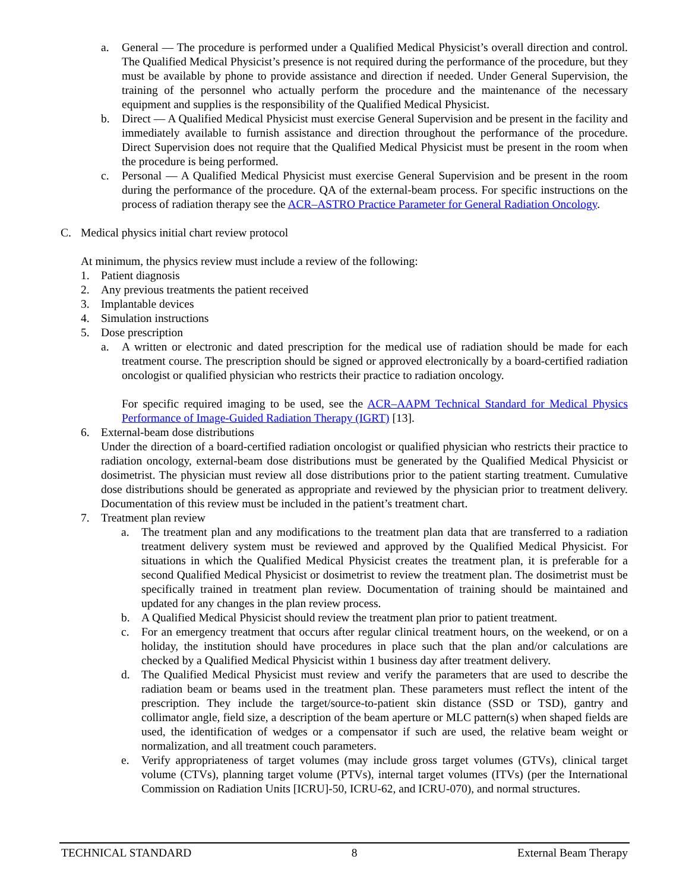a. General — The procedure is performed under a Qualified Medical Physicist’s overall direction and control. The Qualified Medical Physicist’s presence is not required during the performance of the procedure, but they must be available by phone to provide assistance and direction if needed. Under General Supervision, the training of the personnel who actually perform the procedure and the maintenance of the necessary equipment and supplies is the responsibility of the Qualified Medical Physicist.
b. Direct — A Qualified Medical Physicist must exercise General Supervision and be present in the facility and immediately available to furnish assistance and direction throughout the performance of the procedure. Direct Supervision does not require that the Qualified Medical Physicist must be present in the room when the procedure is being performed.
c. Personal — A Qualified Medical Physicist must exercise General Supervision and be present in the room during the performance of the procedure. QA of the external-beam process. For specific instructions on the process of radiation therapy see the ACR–ASTRO Practice Parameter for General Radiation Oncology.
C. Medical physics initial chart review protocol
At minimum, the physics review must include a review of the following:
1. Patient diagnosis
2. Any previous treatments the patient received
3. Implantable devices
4. Simulation instructions
5. Dose prescription
a. A written or electronic and dated prescription for the medical use of radiation should be made for each treatment course. The prescription should be signed or approved electronically by a board-certified radiation oncologist or qualified physician who restricts their practice to radiation oncology.
For specific required imaging to be used, see the ACR–AAPM Technical Standard for Medical Physics Performance of Image-Guided Radiation Therapy (IGRT) [13].
6. External-beam dose distributions
Under the direction of a board-certified radiation oncologist or qualified physician who restricts their practice to radiation oncology, external-beam dose distributions must be generated by the Qualified Medical Physicist or dosimetrist. The physician must review all dose distributions prior to the patient starting treatment. Cumulative dose distributions should be generated as appropriate and reviewed by the physician prior to treatment delivery. Documentation of this review must be included in the patient’s treatment chart.
7. Treatment plan review
a. The treatment plan and any modifications to the treatment plan data that are transferred to a radiation treatment delivery system must be reviewed and approved by the Qualified Medical Physicist. For situations in which the Qualified Medical Physicist creates the treatment plan, it is preferable for a second Qualified Medical Physicist or dosimetrist to review the treatment plan. The dosimetrist must be specifically trained in treatment plan review. Documentation of training should be maintained and updated for any changes in the plan review process.
b. A Qualified Medical Physicist should review the treatment plan prior to patient treatment.
c. For an emergency treatment that occurs after regular clinical treatment hours, on the weekend, or on a holiday, the institution should have procedures in place such that the plan and/or calculations are checked by a Qualified Medical Physicist within 1 business day after treatment delivery.
d. The Qualified Medical Physicist must review and verify the parameters that are used to describe the radiation beam or beams used in the treatment plan. These parameters must reflect the intent of the prescription. They include the target/source-to-patient skin distance (SSD or TSD), gantry and collimator angle, field size, a description of the beam aperture or MLC pattern(s) when shaped fields are used, the identification of wedges or a compensator if such are used, the relative beam weight or normalization, and all treatment couch parameters.
e. Verify appropriateness of target volumes (may include gross target volumes (GTVs), clinical target volume (CTVs), planning target volume (PTVs), internal target volumes (ITVs) (per the International Commission on Radiation Units [ICRU]-50, ICRU-62, and ICRU-070), and normal structures.
TECHNICAL STANDARD 8 External Beam Therapy